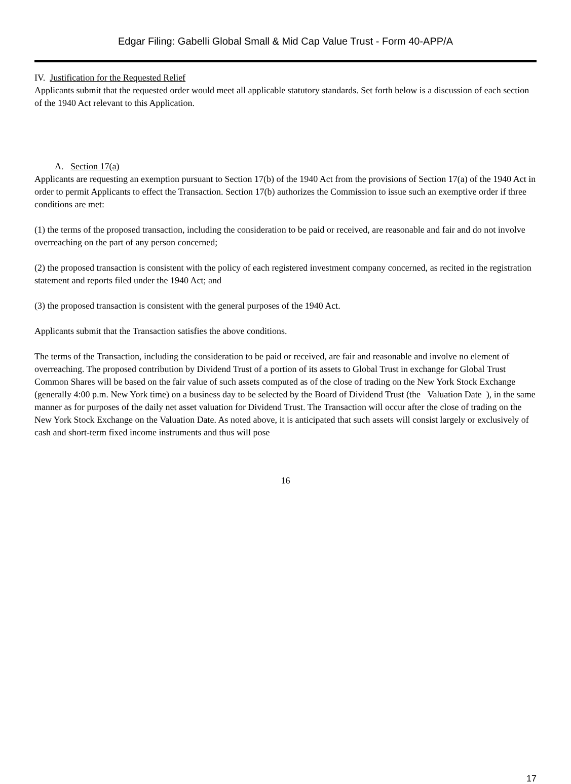Edgar Filing: Gabelli Global Small & Mid Cap Value Trust - Form 40-APP/A
IV. Justification for the Requested Relief
Applicants submit that the requested order would meet all applicable statutory standards. Set forth below is a discussion of each section of the 1940 Act relevant to this Application.
A. Section 17(a)
Applicants are requesting an exemption pursuant to Section 17(b) of the 1940 Act from the provisions of Section 17(a) of the 1940 Act in order to permit Applicants to effect the Transaction. Section 17(b) authorizes the Commission to issue such an exemptive order if three conditions are met:
(1) the terms of the proposed transaction, including the consideration to be paid or received, are reasonable and fair and do not involve overreaching on the part of any person concerned;
(2) the proposed transaction is consistent with the policy of each registered investment company concerned, as recited in the registration statement and reports filed under the 1940 Act; and
(3) the proposed transaction is consistent with the general purposes of the 1940 Act.
Applicants submit that the Transaction satisfies the above conditions.
The terms of the Transaction, including the consideration to be paid or received, are fair and reasonable and involve no element of overreaching. The proposed contribution by Dividend Trust of a portion of its assets to Global Trust in exchange for Global Trust Common Shares will be based on the fair value of such assets computed as of the close of trading on the New York Stock Exchange (generally 4:00 p.m. New York time) on a business day to be selected by the Board of Dividend Trust (the Valuation Date ), in the same manner as for purposes of the daily net asset valuation for Dividend Trust. The Transaction will occur after the close of trading on the New York Stock Exchange on the Valuation Date. As noted above, it is anticipated that such assets will consist largely or exclusively of cash and short-term fixed income instruments and thus will pose
16
17